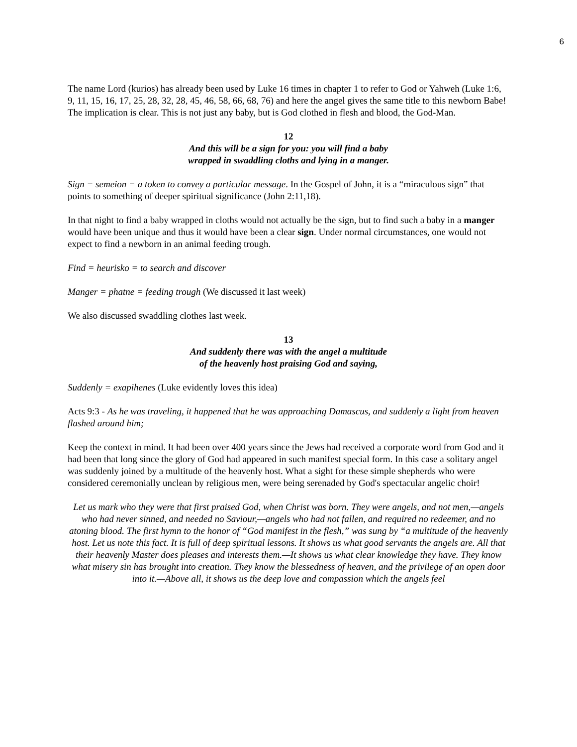6
The name Lord (kurios) has already been used by Luke 16 times in chapter 1 to refer to God or Yahweh (Luke 1:6, 9, 11, 15, 16, 17, 25, 28, 32, 28, 45, 46, 58, 66, 68, 76) and here the angel gives the same title to this newborn Babe! The implication is clear. This is not just any baby, but is God clothed in flesh and blood, the God-Man.
12
And this will be a sign for you: you will find a baby
wrapped in swaddling cloths and lying in a manger.
Sign = semeion = a token to convey a particular message. In the Gospel of John, it is a “miraculous sign” that points to something of deeper spiritual significance (John 2:11,18).
In that night to find a baby wrapped in cloths would not actually be the sign, but to find such a baby in a manger would have been unique and thus it would have been a clear sign. Under normal circumstances, one would not expect to find a newborn in an animal feeding trough.
Find = heurisko = to search and discover
Manger = phatne = feeding trough (We discussed it last week)
We also discussed swaddling clothes last week.
13
And suddenly there was with the angel a multitude
of the heavenly host praising God and saying,
Suddenly = exapihenes (Luke evidently loves this idea)
Acts 9:3 - As he was traveling, it happened that he was approaching Damascus, and suddenly a light from heaven flashed around him;
Keep the context in mind. It had been over 400 years since the Jews had received a corporate word from God and it had been that long since the glory of God had appeared in such manifest special form. In this case a solitary angel was suddenly joined by a multitude of the heavenly host. What a sight for these simple shepherds who were considered ceremonially unclean by religious men, were being serenaded by God's spectacular angelic choir!
Let us mark who they were that first praised God, when Christ was born. They were angels, and not men,—angels who had never sinned, and needed no Saviour,—angels who had not fallen, and required no redeemer, and no atoning blood. The first hymn to the honor of “God manifest in the flesh,” was sung by “a multitude of the heavenly host. Let us note this fact. It is full of deep spiritual lessons. It shows us what good servants the angels are. All that their heavenly Master does pleases and interests them.—It shows us what clear knowledge they have. They know what misery sin has brought into creation. They know the blessedness of heaven, and the privilege of an open door into it.—Above all, it shows us the deep love and compassion which the angels feel